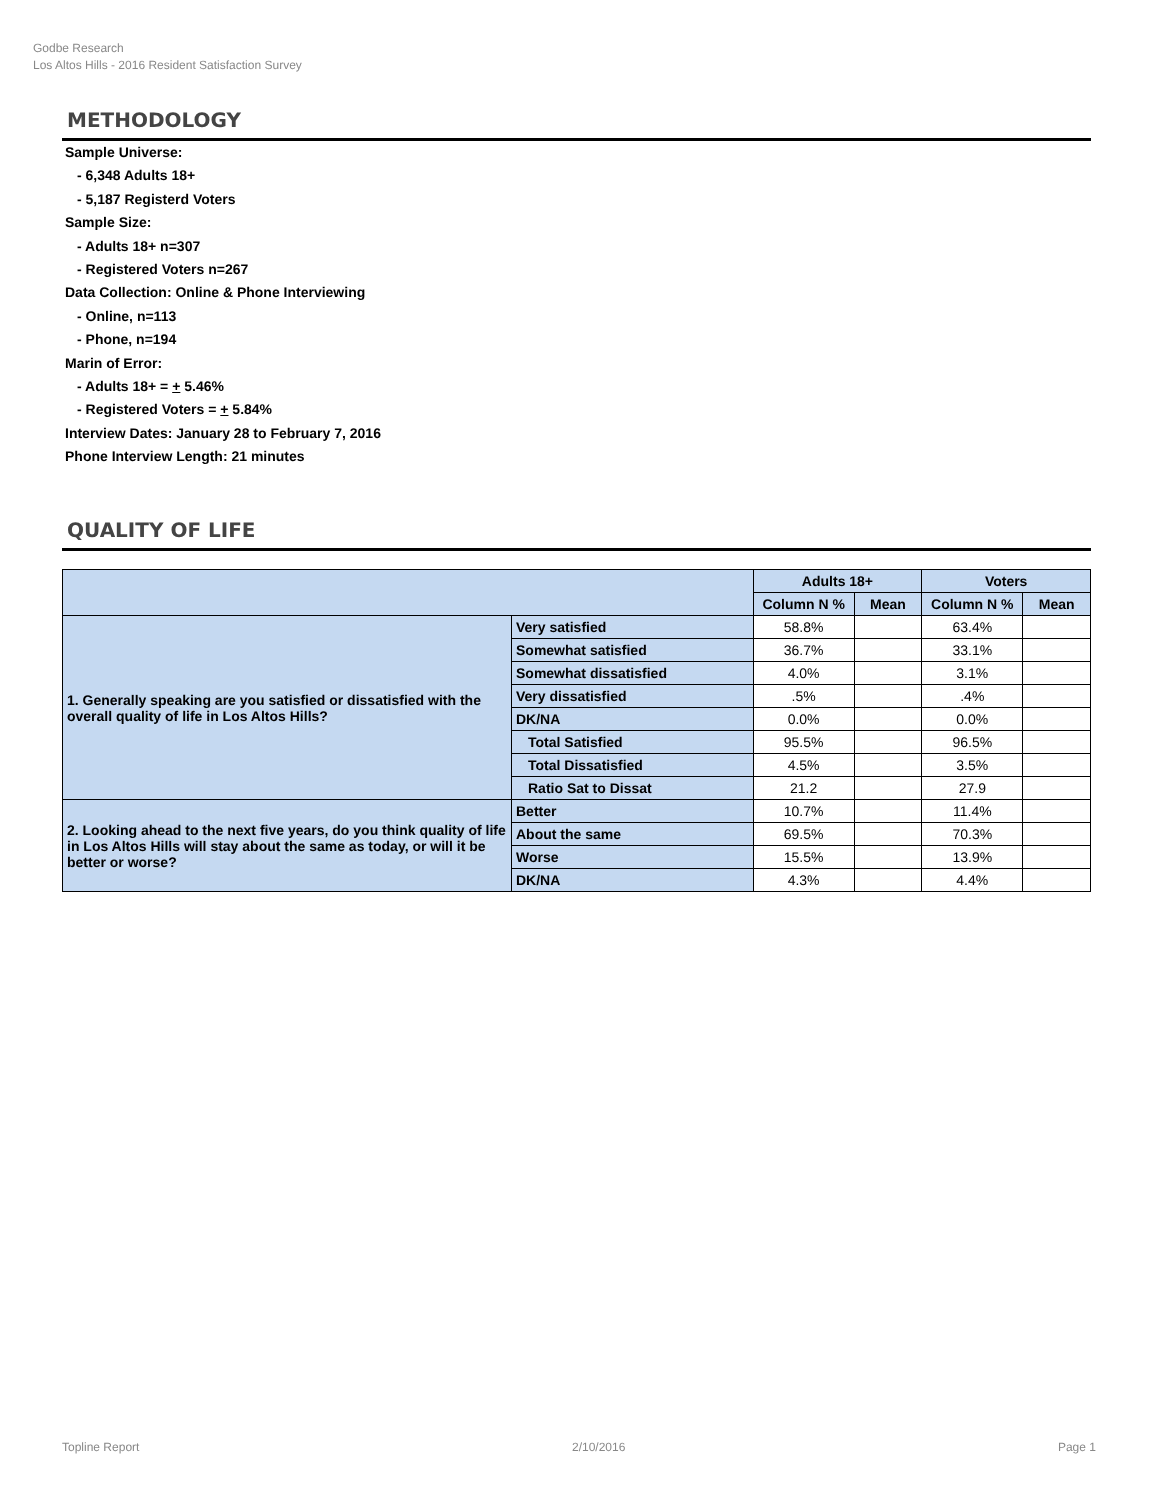Godbe Research
Los Altos Hills - 2016 Resident Satisfaction Survey
METHODOLOGY
Sample Universe:
- 6,348 Adults 18+
- 5,187 Registerd Voters
Sample Size:
- Adults 18+ n=307
- Registered Voters n=267
Data Collection: Online & Phone Interviewing
- Online, n=113
- Phone, n=194
Marin of Error:
- Adults 18+ = + 5.46%
- Registered Voters = + 5.84%
Interview Dates: January 28 to February 7, 2016
Phone Interview Length: 21 minutes
QUALITY OF LIFE
| | | Adults 18+ | | Voters | |
| --- | --- | --- | --- | --- | --- |
| | | Column N % | Mean | Column N % | Mean |
| 1. Generally speaking are you satisfied or dissatisfied with the overall quality of life in Los Altos Hills? | Very satisfied | 58.8% | | 63.4% | |
| | Somewhat satisfied | 36.7% | | 33.1% | |
| | Somewhat dissatisfied | 4.0% | | 3.1% | |
| | Very dissatisfied | .5% | | .4% | |
| | DK/NA | 0.0% | | 0.0% | |
| | Total Satisfied | 95.5% | | 96.5% | |
| | Total Dissatisfied | 4.5% | | 3.5% | |
| | Ratio Sat to Dissat | 21.2 | | 27.9 | |
| 2. Looking ahead to the next five years, do you think quality of life in Los Altos Hills will stay about the same as today, or will it be better or worse? | Better | 10.7% | | 11.4% | |
| | About the same | 69.5% | | 70.3% | |
| | Worse | 15.5% | | 13.9% | |
| | DK/NA | 4.3% | | 4.4% | |
Topline Report 2/10/2016 Page 1